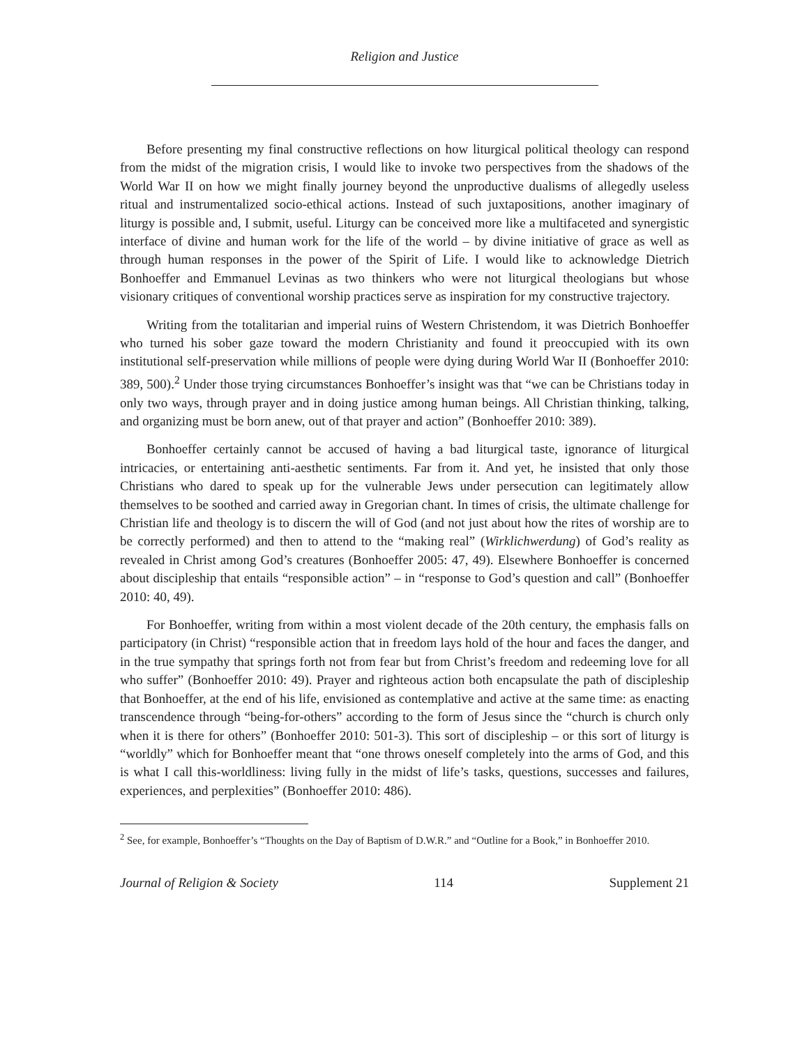Religion and Justice
Before presenting my final constructive reflections on how liturgical political theology can respond from the midst of the migration crisis, I would like to invoke two perspectives from the shadows of the World War II on how we might finally journey beyond the unproductive dualisms of allegedly useless ritual and instrumentalized socio-ethical actions. Instead of such juxtapositions, another imaginary of liturgy is possible and, I submit, useful. Liturgy can be conceived more like a multifaceted and synergistic interface of divine and human work for the life of the world – by divine initiative of grace as well as through human responses in the power of the Spirit of Life. I would like to acknowledge Dietrich Bonhoeffer and Emmanuel Levinas as two thinkers who were not liturgical theologians but whose visionary critiques of conventional worship practices serve as inspiration for my constructive trajectory.
Writing from the totalitarian and imperial ruins of Western Christendom, it was Dietrich Bonhoeffer who turned his sober gaze toward the modern Christianity and found it preoccupied with its own institutional self-preservation while millions of people were dying during World War II (Bonhoeffer 2010: 389, 500).<sup>2</sup> Under those trying circumstances Bonhoeffer’s insight was that “we can be Christians today in only two ways, through prayer and in doing justice among human beings. All Christian thinking, talking, and organizing must be born anew, out of that prayer and action” (Bonhoeffer 2010: 389).
Bonhoeffer certainly cannot be accused of having a bad liturgical taste, ignorance of liturgical intricacies, or entertaining anti-aesthetic sentiments. Far from it. And yet, he insisted that only those Christians who dared to speak up for the vulnerable Jews under persecution can legitimately allow themselves to be soothed and carried away in Gregorian chant. In times of crisis, the ultimate challenge for Christian life and theology is to discern the will of God (and not just about how the rites of worship are to be correctly performed) and then to attend to the “making real” (Wirklichwerdung) of God’s reality as revealed in Christ among God’s creatures (Bonhoeffer 2005: 47, 49). Elsewhere Bonhoeffer is concerned about discipleship that entails “responsible action” – in “response to God’s question and call” (Bonhoeffer 2010: 40, 49).
For Bonhoeffer, writing from within a most violent decade of the 20th century, the emphasis falls on participatory (in Christ) “responsible action that in freedom lays hold of the hour and faces the danger, and in the true sympathy that springs forth not from fear but from Christ’s freedom and redeeming love for all who suffer” (Bonhoeffer 2010: 49). Prayer and righteous action both encapsulate the path of discipleship that Bonhoeffer, at the end of his life, envisioned as contemplative and active at the same time: as enacting transcendence through “being-for-others” according to the form of Jesus since the “church is church only when it is there for others” (Bonhoeffer 2010: 501-3). This sort of discipleship – or this sort of liturgy is “worldly” which for Bonhoeffer meant that “one throws oneself completely into the arms of God, and this is what I call this-worldliness: living fully in the midst of life’s tasks, questions, successes and failures, experiences, and perplexities” (Bonhoeffer 2010: 486).
<sup>2</sup> See, for example, Bonhoeffer’s “Thoughts on the Day of Baptism of D.W.R.” and “Outline for a Book,” in Bonhoeffer 2010.
Journal of Religion & Society 114 Supplement 21